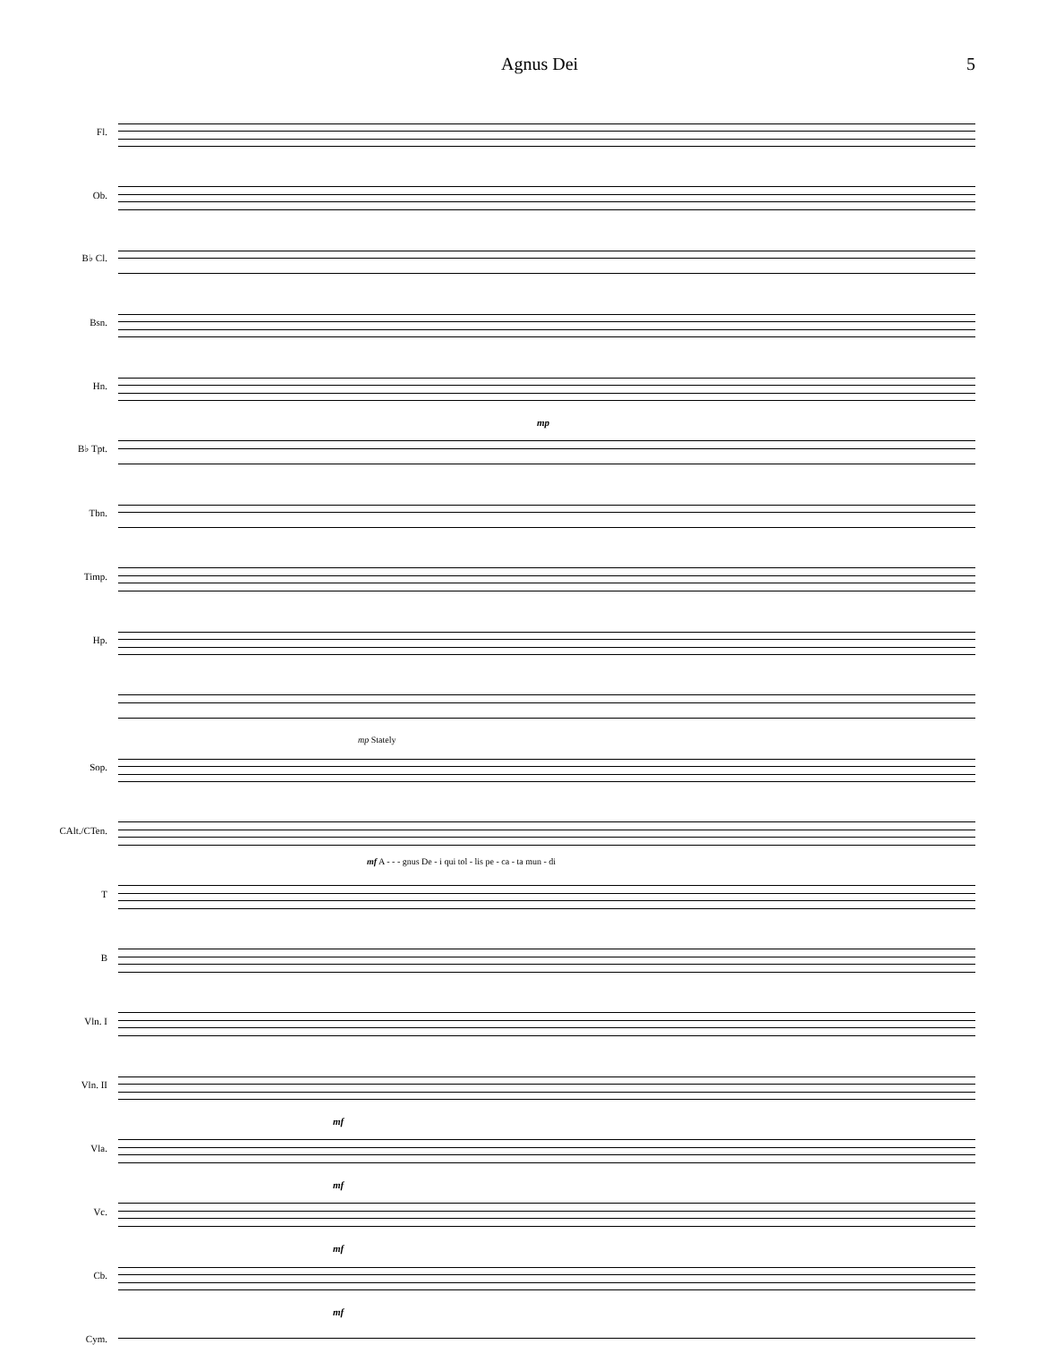Agnus Dei 5
Fl.
Ob.
B♭ Cl.
Bsn.
Hn.
mp
B♭ Tpt.
Tbn.
Timp.
Hp.
mp Stately
Sop.
CAlt./CTen.
mf A - - - gnus De - i qui tol - lis pe - ca - ta mun - di
T
B
Vln. I
Vln. II
mf
Vla.
mf
Vc.
mf
Cb.
mf
Cym.